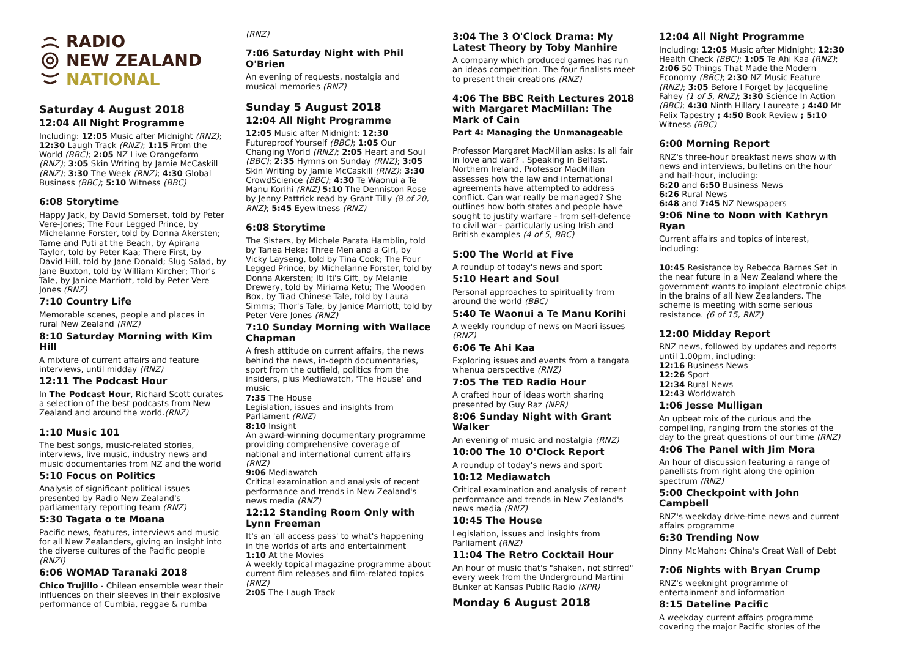RADIO
NEW ZEALAND
NATIONAL
Saturday 4 August 2018
12:04 All Night Programme
Including: 12:05 Music after Midnight (RNZ); 12:30 Laugh Track (RNZ); 1:15 From the World (BBC); 2:05 NZ Live Orangefarm (RNZ); 3:05 Skin Writing by Jamie McCaskill (RNZ); 3:30 The Week (RNZ); 4:30 Global Business (BBC); 5:10 Witness (BBC)
6:08 Storytime
Happy Jack, by David Somerset, told by Peter Vere-Jones; The Four Legged Prince, by Michelanne Forster, told by Donna Akersten; Tame and Puti at the Beach, by Apirana Taylor, told by Peter Kaa; There First, by David Hill, told by Jane Donald; Slug Salad, by Jane Buxton, told by William Kircher; Thor's Tale, by Janice Marriott, told by Peter Vere Jones (RNZ)
7:10 Country Life
Memorable scenes, people and places in rural New Zealand (RNZ)
8:10 Saturday Morning with Kim Hill
A mixture of current affairs and feature interviews, until midday (RNZ)
12:11 The Podcast Hour
In The Podcast Hour, Richard Scott curates a selection of the best podcasts from New Zealand and around the world.(RNZ)
1:10 Music 101
The best songs, music-related stories, interviews, live music, industry news and music documentaries from NZ and the world
5:10 Focus on Politics
Analysis of significant political issues presented by Radio New Zealand's parliamentary reporting team (RNZ)
5:30 Tagata o te Moana
Pacific news, features, interviews and music for all New Zealanders, giving an insight into the diverse cultures of the Pacific people (RNZI)
6:06 WOMAD Taranaki 2018
Chico Trujillo - Chilean ensemble wear their influences on their sleeves in their explosive performance of Cumbia, reggae & rumba
(RNZ)
7:06 Saturday Night with Phil O'Brien
An evening of requests, nostalgia and musical memories (RNZ)
Sunday 5 August 2018
12:04 All Night Programme
12:05 Music after Midnight; 12:30 Futureproof Yourself (BBC); 1:05 Our Changing World (RNZ); 2:05 Heart and Soul (BBC); 2:35 Hymns on Sunday (RNZ); 3:05 Skin Writing by Jamie McCaskill (RNZ); 3:30 CrowdScience (BBC); 4:30 Te Waonui a Te Manu Korihi (RNZ) 5:10 The Denniston Rose by Jenny Pattrick read by Grant Tilly (8 of 20, RNZ); 5:45 Eyewitness (RNZ)
6:08 Storytime
The Sisters, by Michele Parata Hamblin, told by Tanea Heke; Three Men and a Girl, by Vicky Layseng, told by Tina Cook; The Four Legged Prince, by Michelanne Forster, told by Donna Akersten; Iti Iti's Gift, by Melanie Drewery, told by Miriama Ketu; The Wooden Box, by Trad Chinese Tale, told by Laura Simms; Thor's Tale, by Janice Marriott, told by Peter Vere Jones (RNZ)
7:10 Sunday Morning with Wallace Chapman
A fresh attitude on current affairs, the news behind the news, in-depth documentaries, sport from the outfield, politics from the insiders, plus Mediawatch, 'The House' and music
7:35 The House
Legislation, issues and insights from Parliament (RNZ)
8:10 Insight
An award-winning documentary programme providing comprehensive coverage of national and international current affairs (RNZ)
9:06 Mediawatch
Critical examination and analysis of recent performance and trends in New Zealand's news media (RNZ)
12:12 Standing Room Only with Lynn Freeman
It's an 'all access pass' to what's happening in the worlds of arts and entertainment
1:10 At the Movies
A weekly topical magazine programme about current film releases and film-related topics (RNZ)
2:05 The Laugh Track
3:04 The 3 O'Clock Drama: My Latest Theory by Toby Manhire
A company which produced games has run an ideas competition. The four finalists meet to present their creations (RNZ)
4:06 The BBC Reith Lectures 2018 with Margaret MacMillan: The Mark of Cain
Part 4: Managing the Unmanageable
Professor Margaret MacMillan asks: Is all fair in love and war? . Speaking in Belfast, Northern Ireland, Professor MacMillan assesses how the law and international agreements have attempted to address conflict. Can war really be managed? She outlines how both states and people have sought to justify warfare - from self-defence to civil war - particularly using Irish and British examples (4 of 5, BBC)
5:00 The World at Five
A roundup of today's news and sport
5:10 Heart and Soul
Personal approaches to spirituality from around the world (BBC)
5:40 Te Waonui a Te Manu Korihi
A weekly roundup of news on Maori issues (RNZ)
6:06 Te Ahi Kaa
Exploring issues and events from a tangata whenua perspective (RNZ)
7:05 The TED Radio Hour
A crafted hour of ideas worth sharing presented by Guy Raz (NPR)
8:06 Sunday Night with Grant Walker
An evening of music and nostalgia (RNZ)
10:00 The 10 O'Clock Report
A roundup of today's news and sport
10:12 Mediawatch
Critical examination and analysis of recent performance and trends in New Zealand's news media (RNZ)
10:45 The House
Legislation, issues and insights from Parliament (RNZ)
11:04 The Retro Cocktail Hour
An hour of music that's "shaken, not stirred" every week from the Underground Martini Bunker at Kansas Public Radio (KPR)
Monday 6 August 2018
12:04 All Night Programme
Including: 12:05 Music after Midnight; 12:30 Health Check (BBC); 1:05 Te Ahi Kaa (RNZ); 2:06 50 Things That Made the Modern Economy (BBC); 2:30 NZ Music Feature (RNZ); 3:05 Before I Forget by Jacqueline Fahey (1 of 5, RNZ); 3:30 Science In Action (BBC); 4:30 Ninth Hillary Laureate ; 4:40 Mt Felix Tapestry ; 4:50 Book Review ; 5:10 Witness (BBC)
6:00 Morning Report
RNZ's three-hour breakfast news show with news and interviews, bulletins on the hour and half-hour, including:
6:20 and 6:50 Business News
6:26 Rural News
6:48 and 7:45 NZ Newspapers
9:06 Nine to Noon with Kathryn Ryan
Current affairs and topics of interest, including:
10:45 Resistance by Rebecca Barnes Set in the near future in a New Zealand where the government wants to implant electronic chips in the brains of all New Zealanders. The scheme is meeting with some serious resistance. (6 of 15, RNZ)
12:00 Midday Report
RNZ news, followed by updates and reports until 1.00pm, including:
12:16 Business News
12:26 Sport
12:34 Rural News
12:43 Worldwatch
1:06 Jesse Mulligan
An upbeat mix of the curious and the compelling, ranging from the stories of the day to the great questions of our time (RNZ)
4:06 The Panel with Jim Mora
An hour of discussion featuring a range of panellists from right along the opinion spectrum (RNZ)
5:00 Checkpoint with John Campbell
RNZ's weekday drive-time news and current affairs programme
6:30 Trending Now
Dinny McMahon: China's Great Wall of Debt
7:06 Nights with Bryan Crump
RNZ's weeknight programme of entertainment and information
8:15 Dateline Pacific
A weekday current affairs programme covering the major Pacific stories of the